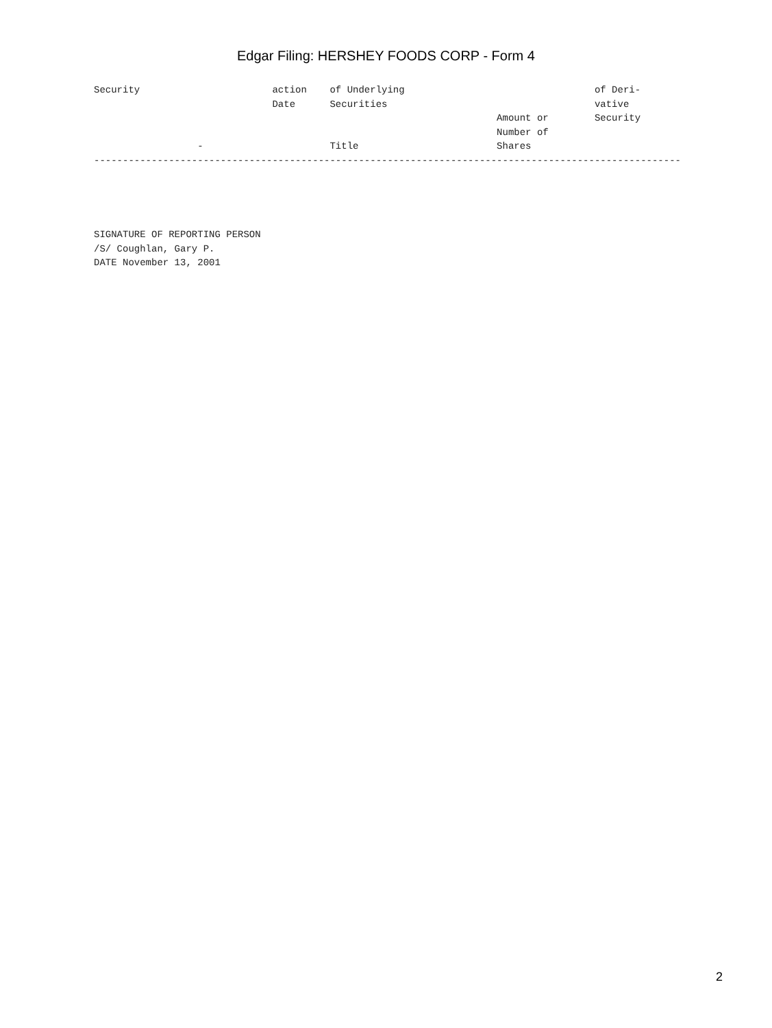Edgar Filing: HERSHEY FOODS CORP - Form 4
Security                       action    of Underlying                                 of Deri-
                               Date      Securities                                    vative
                                                                      Amount or        Security
                                                                      Number of
                  -                      Title                        Shares
------------------------------------------------------------------------------------------------------
SIGNATURE OF REPORTING PERSON
/S/ Coughlan, Gary P.
DATE November 13, 2001
2